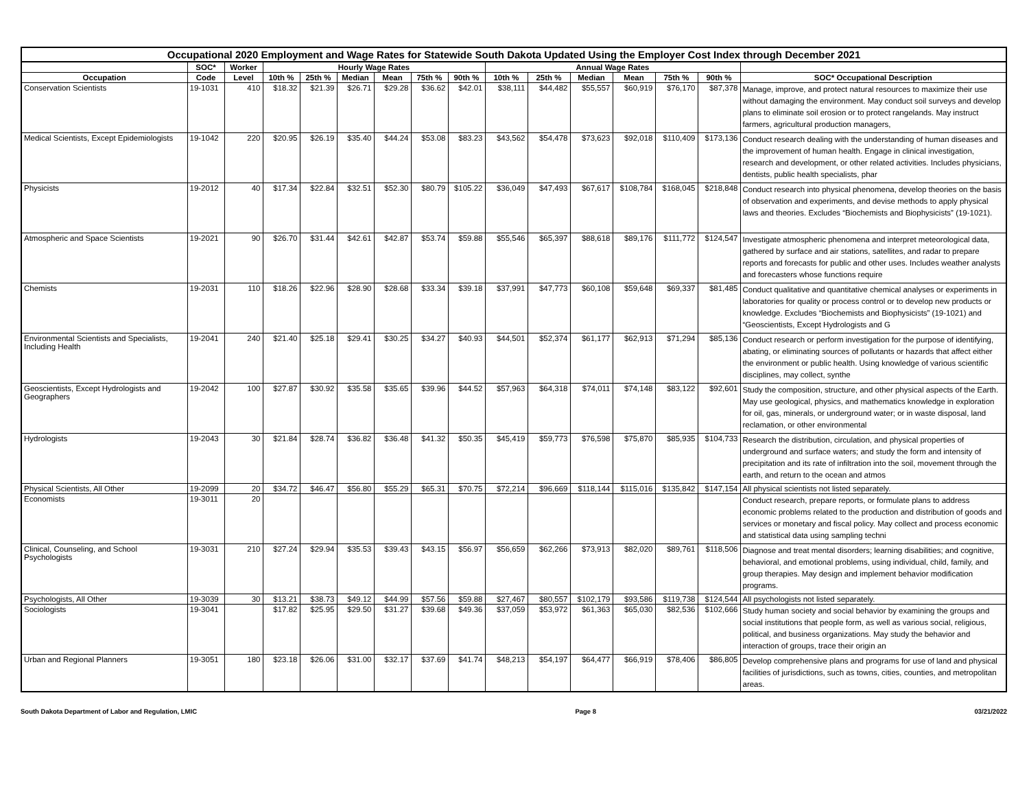| Occupational 2020 Employment and Wage Rates for Statewide South Dakota Updated Using the Employer Cost Index through December 2021 | | | | | | | | | | | | | | | |
| --- | --- | --- | --- | --- | --- | --- | --- | --- | --- | --- | --- | --- | --- | --- | --- |
| | SOC* | Worker | Hourly Wage Rates | | | | | | Annual Wage Rates | | | | | | |
| Occupation | Code | Level | 10th % | 25th % | Median | Mean | 75th % | 90th % | 10th % | 25th % | Median | Mean | 75th % | 90th % | SOC* Occupational Description |
| Conservation Scientists | 19-1031 | 410 | $18.32 | $21.39 | $26.71 | $29.28 | $36.62 | $42.01 | $38,111 | $44,482 | $55,557 | $60,919 | $76,170 | $87,378 | Manage, improve, and protect natural resources to maximize their use without damaging the environment. May conduct soil surveys and develop plans to eliminate soil erosion or to protect rangelands. May instruct farmers, agricultural production managers, |
| Medical Scientists, Except Epidemiologists | 19-1042 | 220 | $20.95 | $26.19 | $35.40 | $44.24 | $53.08 | $83.23 | $43,562 | $54,478 | $73,623 | $92,018 | $110,409 | $173,136 | Conduct research dealing with the understanding of human diseases and the improvement of human health. Engage in clinical investigation, research and development, or other related activities. Includes physicians, dentists, public health specialists, phar |
| Physicists | 19-2012 | 40 | $17.34 | $22.84 | $32.51 | $52.30 | $80.79 | $105.22 | $36,049 | $47,493 | $67,617 | $108,784 | $168,045 | $218,848 | Conduct research into physical phenomena, develop theories on the basis of observation and experiments, and devise methods to apply physical laws and theories. Excludes “Biochemists and Biophysicists” (19-1021). |
| Atmospheric and Space Scientists | 19-2021 | 90 | $26.70 | $31.44 | $42.61 | $42.87 | $53.74 | $59.88 | $55,546 | $65,397 | $88,618 | $89,176 | $111,772 | $124,547 | Investigate atmospheric phenomena and interpret meteorological data, gathered by surface and air stations, satellites, and radar to prepare reports and forecasts for public and other uses. Includes weather analysts and forecasters whose functions require |
| Chemists | 19-2031 | 110 | $18.26 | $22.96 | $28.90 | $28.68 | $33.34 | $39.18 | $37,991 | $47,773 | $60,108 | $59,648 | $69,337 | $81,485 | Conduct qualitative and quantitative chemical analyses or experiments in laboratories for quality or process control or to develop new products or knowledge. Excludes “Biochemists and Biophysicists” (19-1021) and “Geoscientists, Except Hydrologists and G |
| Environmental Scientists and Specialists, Including Health | 19-2041 | 240 | $21.40 | $25.18 | $29.41 | $30.25 | $34.27 | $40.93 | $44,501 | $52,374 | $61,177 | $62,913 | $71,294 | $85,136 | Conduct research or perform investigation for the purpose of identifying, abating, or eliminating sources of pollutants or hazards that affect either the environment or public health. Using knowledge of various scientific disciplines, may collect, synthe |
| Geoscientists, Except Hydrologists and Geographers | 19-2042 | 100 | $27.87 | $30.92 | $35.58 | $35.65 | $39.96 | $44.52 | $57,963 | $64,318 | $74,011 | $74,148 | $83,122 | $92,601 | Study the composition, structure, and other physical aspects of the Earth. May use geological, physics, and mathematics knowledge in exploration for oil, gas, minerals, or underground water; or in waste disposal, land reclamation, or other environmental |
| Hydrologists | 19-2043 | 30 | $21.84 | $28.74 | $36.82 | $36.48 | $41.32 | $50.35 | $45,419 | $59,773 | $76,598 | $75,870 | $85,935 | $104,733 | Research the distribution, circulation, and physical properties of underground and surface waters; and study the form and intensity of precipitation and its rate of infiltration into the soil, movement through the earth, and return to the ocean and atmos |
| Physical Scientists, All Other | 19-2099 | 20 | $34.72 | $46.47 | $56.80 | $55.29 | $65.31 | $70.75 | $72,214 | $96,669 | $118,144 | $115,016 | $135,842 | $147,154 | All physical scientists not listed separately. |
| Economists | 19-3011 | 20 | | | | | | | | | | | | | Conduct research, prepare reports, or formulate plans to address economic problems related to the production and distribution of goods and services or monetary and fiscal policy. May collect and process economic and statistical data using sampling techni |
| Clinical, Counseling, and School Psychologists | 19-3031 | 210 | $27.24 | $29.94 | $35.53 | $39.43 | $43.15 | $56.97 | $56,659 | $62,266 | $73,913 | $82,020 | $89,761 | $118,506 | Diagnose and treat mental disorders; learning disabilities; and cognitive, behavioral, and emotional problems, using individual, child, family, and group therapies. May design and implement behavior modification programs. |
| Psychologists, All Other | 19-3039 | 30 | $13.21 | $38.73 | $49.12 | $44.99 | $57.56 | $59.88 | $27,467 | $80,557 | $102,179 | $93,586 | $119,738 | $124,544 | All psychologists not listed separately. |
| Sociologists | 19-3041 | | $17.82 | $25.95 | $29.50 | $31.27 | $39.68 | $49.36 | $37,059 | $53,972 | $61,363 | $65,030 | $82,536 | $102,666 | Study human society and social behavior by examining the groups and social institutions that people form, as well as various social, religious, political, and business organizations. May study the behavior and interaction of groups, trace their origin an |
| Urban and Regional Planners | 19-3051 | 180 | $23.18 | $26.06 | $31.00 | $32.17 | $37.69 | $41.74 | $48,213 | $54,197 | $64,477 | $66,919 | $78,406 | $86,805 | Develop comprehensive plans and programs for use of land and physical facilities of jurisdictions, such as towns, cities, counties, and metropolitan areas. |
South Dakota Department of Labor and Regulation, LMIC Page 8 03/21/2022